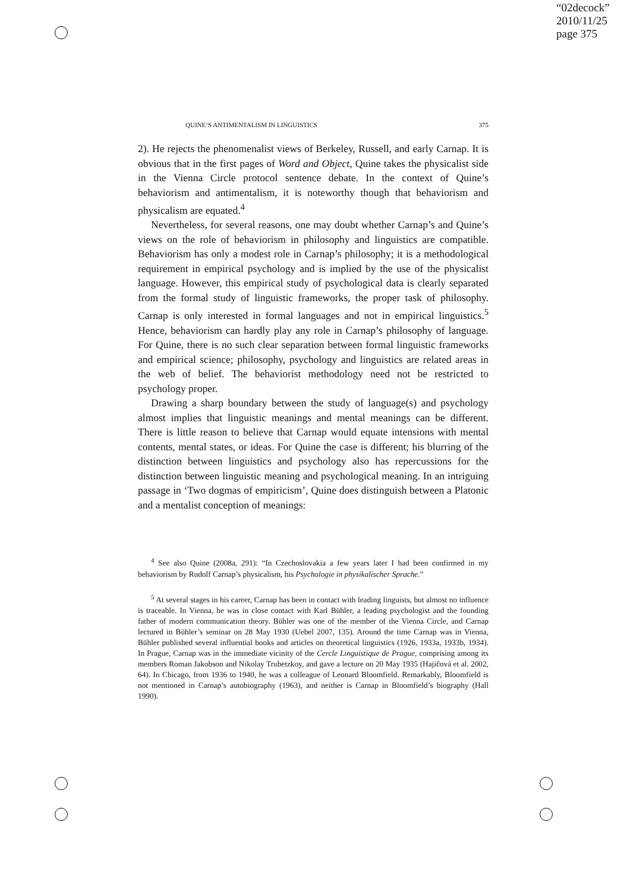“02decock”
2010/11/25
page 375
QUINE’S ANTIMENTALISM IN LINGUISTICS 375
2). He rejects the phenomenalist views of Berkeley, Russell, and early Carnap. It is obvious that in the first pages of Word and Object, Quine takes the physicalist side in the Vienna Circle protocol sentence debate. In the context of Quine’s behaviorism and antimentalism, it is noteworthy though that behaviorism and physicalism are equated.<sup>4</sup>
Nevertheless, for several reasons, one may doubt whether Carnap’s and Quine’s views on the role of behaviorism in philosophy and linguistics are compatible. Behaviorism has only a modest role in Carnap’s philosophy; it is a methodological requirement in empirical psychology and is implied by the use of the physicalist language. However, this empirical study of psychological data is clearly separated from the formal study of linguistic frameworks, the proper task of philosophy. Carnap is only interested in formal languages and not in empirical linguistics.<sup>5</sup> Hence, behaviorism can hardly play any role in Carnap’s philosophy of language. For Quine, there is no such clear separation between formal linguistic frameworks and empirical science; philosophy, psychology and linguistics are related areas in the web of belief. The behaviorist methodology need not be restricted to psychology proper.
Drawing a sharp boundary between the study of language(s) and psychology almost implies that linguistic meanings and mental meanings can be different. There is little reason to believe that Carnap would equate intensions with mental contents, mental states, or ideas. For Quine the case is different; his blurring of the distinction between linguistics and psychology also has repercussions for the distinction between linguistic meaning and psychological meaning. In an intriguing passage in ‘Two dogmas of empiricism’, Quine does distinguish between a Platonic and a mentalist conception of meanings:
<sup>4</sup> See also Quine (2008a, 291): “In Czechoslovakia a few years later I had been confirmed in my behaviorism by Rudolf Carnap’s physicalism, his Psychologie in physikalischer Sprache.”
<sup>5</sup> At several stages in his career, Carnap has been in contact with leading linguists, but almost no influence is traceable. In Vienna, he was in close contact with Karl Bühler, a leading psychologist and the founding father of modern communication theory. Bühler was one of the member of the Vienna Circle, and Carnap lectured in Bühler’s seminar on 28 May 1930 (Uebel 2007, 135). Around the time Carnap was in Vienna, Bühler published several influential books and articles on theoretical linguistics (1926, 1933a, 1933b, 1934). In Prague, Carnap was in the immediate vicinity of the Cercle Linguistique de Prague, comprising among its members Roman Jakobson and Nikolay Trubetzkoy, and gave a lecture on 20 May 1935 (Hajičová et al. 2002, 64). In Chicago, from 1936 to 1940, he was a colleague of Leonard Bloomfield. Remarkably, Bloomfield is not mentioned in Carnap’s autobiography (1963), and neither is Carnap in Bloomfield’s biography (Hall 1990).